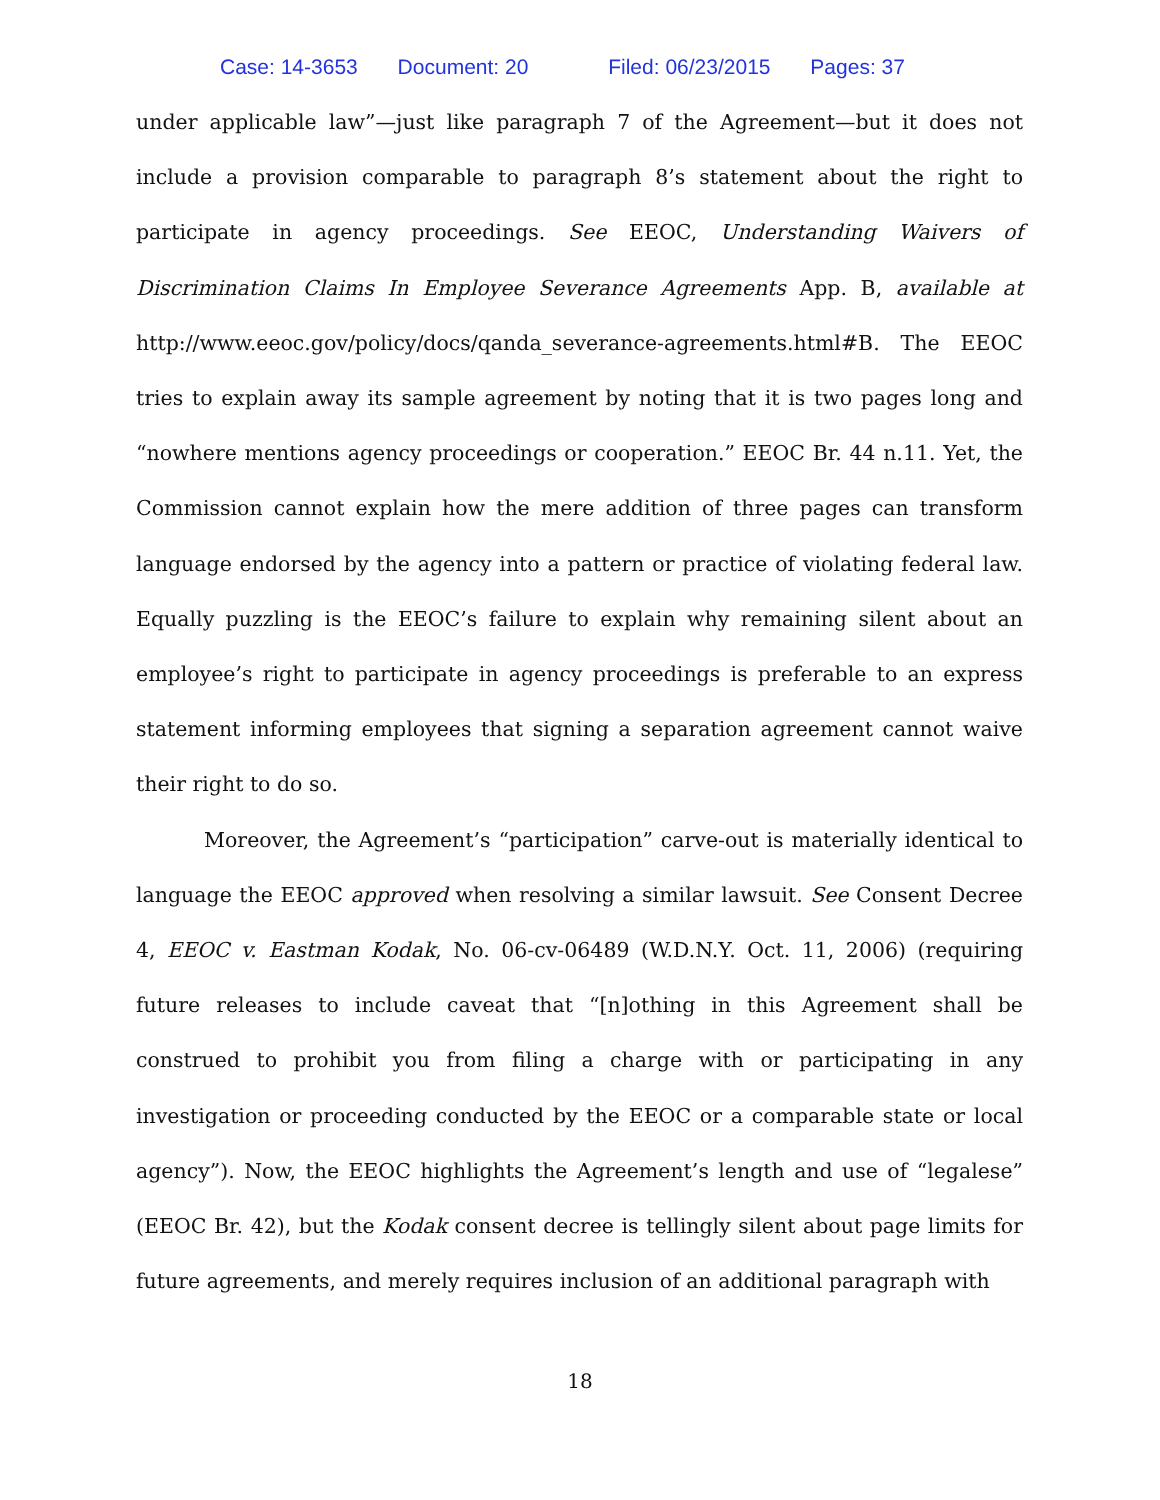Case: 14-3653 Document: 20 Filed: 06/23/2015 Pages: 37
under applicable law”—just like paragraph 7 of the Agreement—but it does not include a provision comparable to paragraph 8’s statement about the right to participate in agency proceedings. See EEOC, Understanding Waivers of Discrimination Claims In Employee Severance Agreements App. B, available at http://www.eeoc.gov/policy/docs/qanda_severance-agreements.html#B. The EEOC tries to explain away its sample agreement by noting that it is two pages long and “nowhere mentions agency proceedings or cooperation.” EEOC Br. 44 n.11. Yet, the Commission cannot explain how the mere addition of three pages can transform language endorsed by the agency into a pattern or practice of violating federal law. Equally puzzling is the EEOC’s failure to explain why remaining silent about an employee’s right to participate in agency proceedings is preferable to an express statement informing employees that signing a separation agreement cannot waive their right to do so.
Moreover, the Agreement’s “participation” carve-out is materially identical to language the EEOC approved when resolving a similar lawsuit. See Consent Decree 4, EEOC v. Eastman Kodak, No. 06-cv-06489 (W.D.N.Y. Oct. 11, 2006) (requiring future releases to include caveat that “[n]othing in this Agreement shall be construed to prohibit you from filing a charge with or participating in any investigation or proceeding conducted by the EEOC or a comparable state or local agency”). Now, the EEOC highlights the Agreement’s length and use of “legalese” (EEOC Br. 42), but the Kodak consent decree is tellingly silent about page limits for future agreements, and merely requires inclusion of an additional paragraph with
18